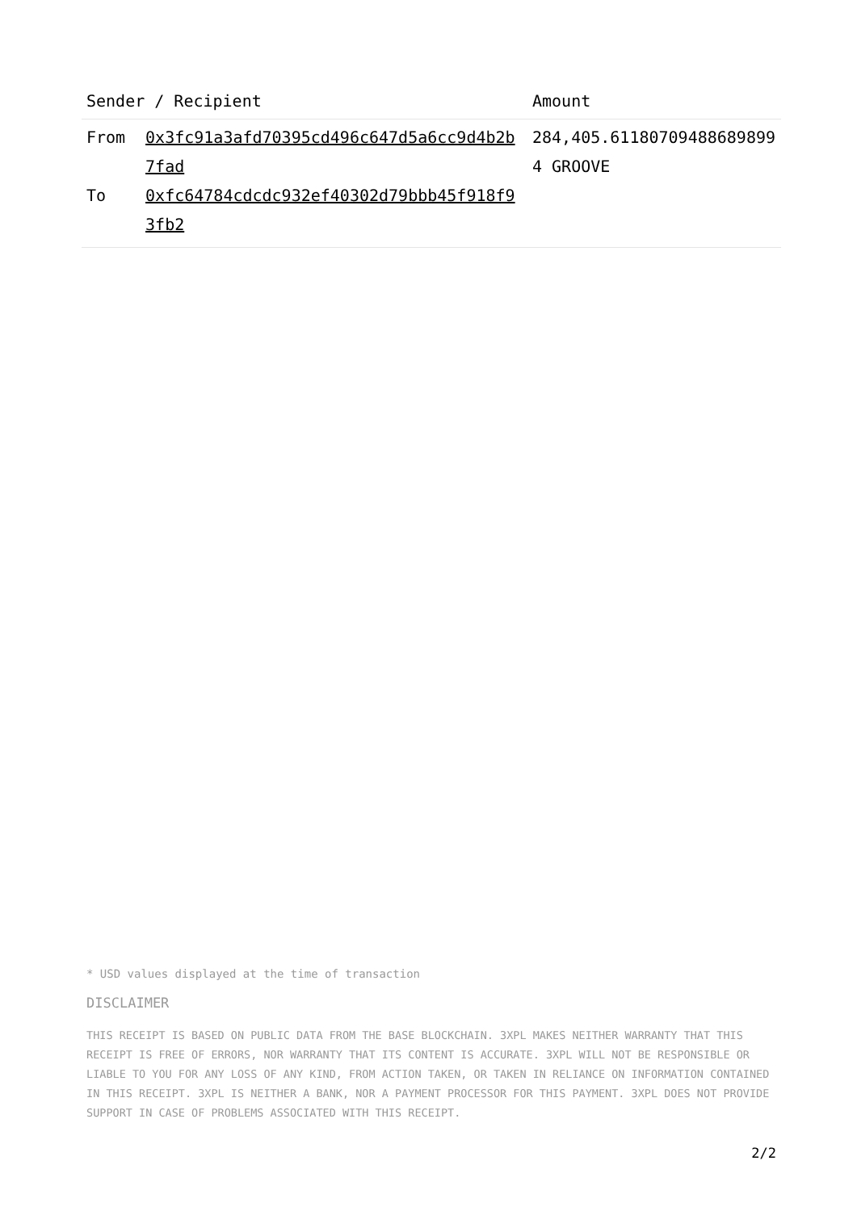| Sender / Recipient | | Amount |
| --- | --- | --- |
| From | 0x3fc91a3afd70395cd496c647d5a6cc9d4b2b7fad | 284,405.611807094886898994 GROOVE |
| To | 0xfc64784cdcdc932ef40302d79bbb45f918f93fb2 | |
* USD values displayed at the time of transaction
DISCLAIMER
THIS RECEIPT IS BASED ON PUBLIC DATA FROM THE BASE BLOCKCHAIN. 3XPL MAKES NEITHER WARRANTY THAT THIS RECEIPT IS FREE OF ERRORS, NOR WARRANTY THAT ITS CONTENT IS ACCURATE. 3XPL WILL NOT BE RESPONSIBLE OR LIABLE TO YOU FOR ANY LOSS OF ANY KIND, FROM ACTION TAKEN, OR TAKEN IN RELIANCE ON INFORMATION CONTAINED IN THIS RECEIPT. 3XPL IS NEITHER A BANK, NOR A PAYMENT PROCESSOR FOR THIS PAYMENT. 3XPL DOES NOT PROVIDE SUPPORT IN CASE OF PROBLEMS ASSOCIATED WITH THIS RECEIPT.
2/2